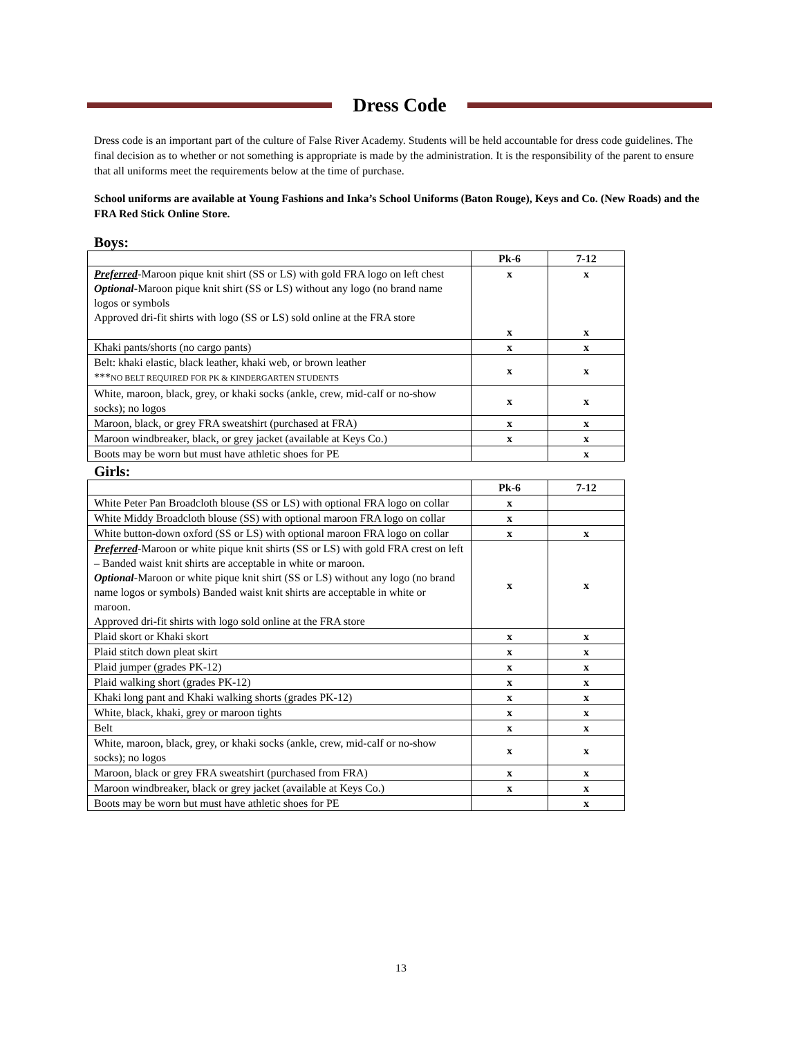Dress Code
Dress code is an important part of the culture of False River Academy. Students will be held accountable for dress code guidelines. The final decision as to whether or not something is appropriate is made by the administration. It is the responsibility of the parent to ensure that all uniforms meet the requirements below at the time of purchase.
School uniforms are available at Young Fashions and Inka’s School Uniforms (Baton Rouge), Keys and Co. (New Roads) and the FRA Red Stick Online Store.
Boys:
| | Pk-6 | 7-12 |
| Preferred -Maroon pique knit shirt (SS or LS) with gold FRA logo on left chest Optional -Maroon pique knit shirt (SS or LS) without any logo (no brand name logos or symbols Approved dri-fit shirts with logo (SS or LS) sold online at the FRA store | x x | x x |
| Khaki pants/shorts (no cargo pants) | x | x |
| Belt: khaki elastic, black leather, khaki web, or brown leather *** NO BELT REQUIRED FOR PK & KINDERGARTEN STUDENTS | x | x |
| White, maroon, black, grey, or khaki socks (ankle, crew, mid-calf or no-show socks); no logos | x | x |
| Maroon, black, or grey FRA sweatshirt (purchased at FRA) | x | x |
| Maroon windbreaker, black, or grey jacket (available at Keys Co.) | x | x |
| Boots may be worn but must have athletic shoes for PE | | x |
Girls:
| | Pk-6 | 7-12 |
| White Peter Pan Broadcloth blouse (SS or LS) with optional FRA logo on collar | x | |
| White Middy Broadcloth blouse (SS) with optional maroon FRA logo on collar | x | |
| White button-down oxford (SS or LS) with optional maroon FRA logo on collar | x | x |
| Preferred -Maroon or white pique knit shirts (SS or LS) with gold FRA crest on left – Banded waist knit shirts are acceptable in white or maroon. Optional -Maroon or white pique knit shirt (SS or LS) without any logo (no brand name logos or symbols) Banded waist knit shirts are acceptable in white or maroon. Approved dri-fit shirts with logo sold online at the FRA store | x | x |
| Plaid skort or Khaki skort | x | x |
| Plaid stitch down pleat skirt | x | x |
| Plaid jumper (grades PK-12) | x | x |
| Plaid walking short (grades PK-12) | x | x |
| Khaki long pant and Khaki walking shorts (grades PK-12) | x | x |
| White, black, khaki, grey or maroon tights | x | x |
| Belt | x | x |
| White, maroon, black, grey, or khaki socks (ankle, crew, mid-calf or no-show socks); no logos | x | x |
| Maroon, black or grey FRA sweatshirt (purchased from FRA) | x | x |
| Maroon windbreaker, black or grey jacket (available at Keys Co.) | x | x |
| Boots may be worn but must have athletic shoes for PE | | x |
13